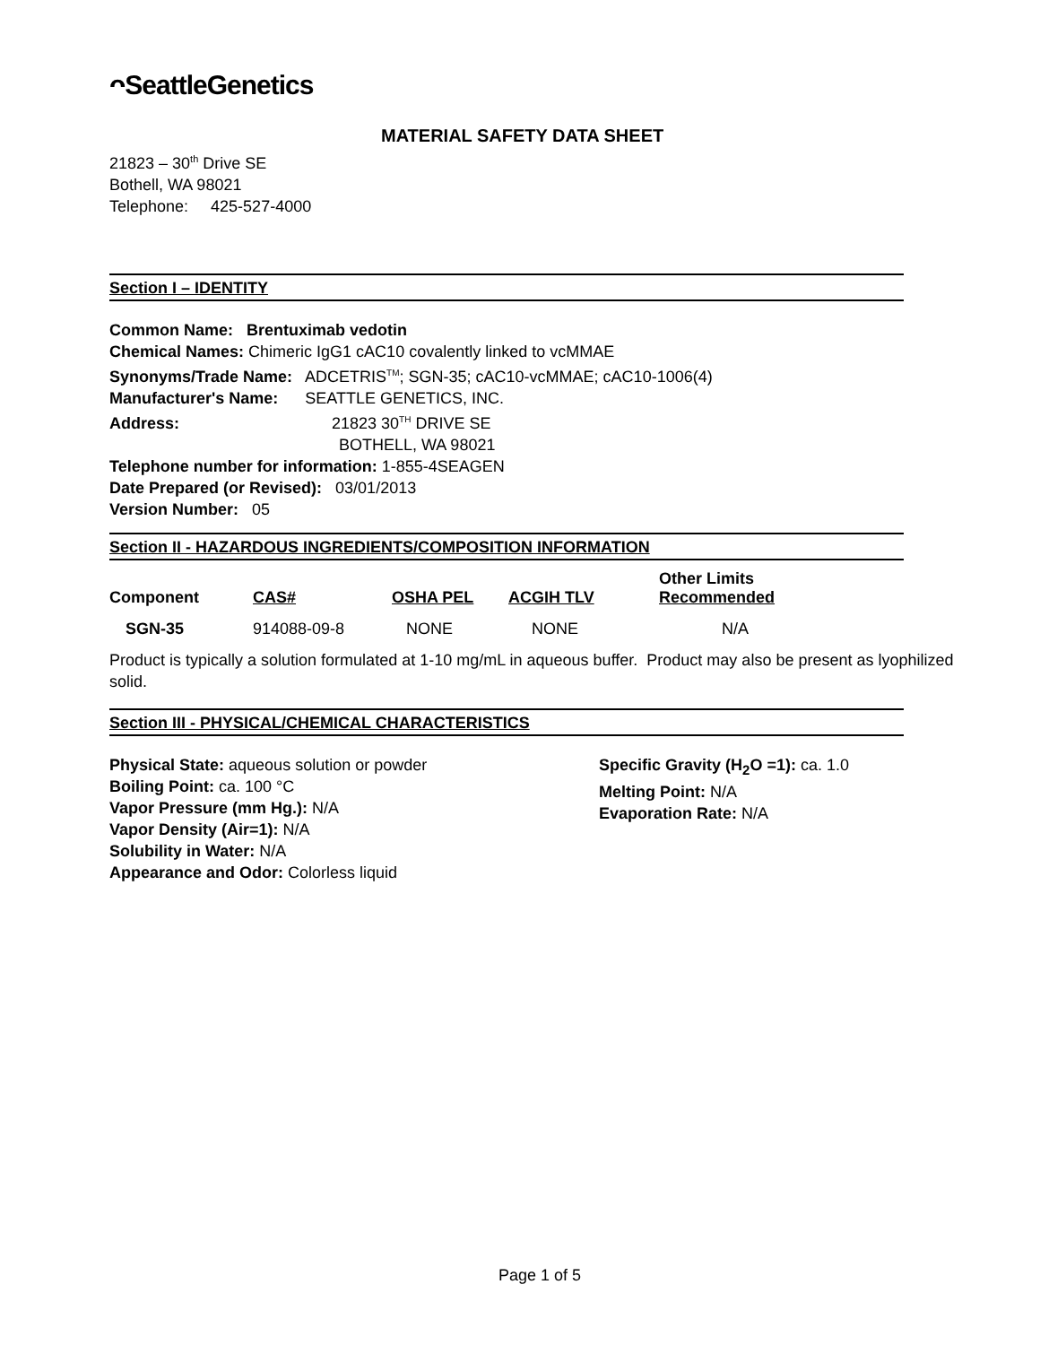ᴖSeattleGenetics
MATERIAL SAFETY DATA SHEET
21823 – 30<sup>th</sup> Drive SE
Bothell, WA 98021
Telephone: 425-527-4000
Section I – IDENTITY
Common Name: Brentuximab vedotin
Chemical Names: Chimeric IgG1 cAC10 covalently linked to vcMMAE
Synonyms/Trade Name: ADCETRIS<sup>TM</sup>; SGN-35; cAC10-vcMMAE; cAC10-1006(4)
Manufacturer's Name: SEATTLE GENETICS, INC.
Address: 21823 30<sup>TH</sup> DRIVE SE
BOTHELL, WA 98021
Telephone number for information: 1-855-4SEAGEN
Date Prepared (or Revised): 03/01/2013
Version Number: 05
Section II - HAZARDOUS INGREDIENTS/COMPOSITION INFORMATION
| Component | CAS# | OSHA PEL | ACGIH TLV | Other Limits Recommended |
| --- | --- | --- | --- | --- |
| SGN-35 | 914088-09-8 | NONE | NONE | N/A |
Product is typically a solution formulated at 1-10 mg/mL in aqueous buffer. Product may also be present as lyophilized solid.
Section III - PHYSICAL/CHEMICAL CHARACTERISTICS
Physical State: aqueous solution or powder
Boiling Point: ca. 100 °C
Vapor Pressure (mm Hg.): N/A
Vapor Density (Air=1): N/A
Solubility in Water: N/A
Appearance and Odor: Colorless liquid
Specific Gravity (H<sub>2</sub>O =1): ca. 1.0
Melting Point: N/A
Evaporation Rate: N/A
Page 1 of 5